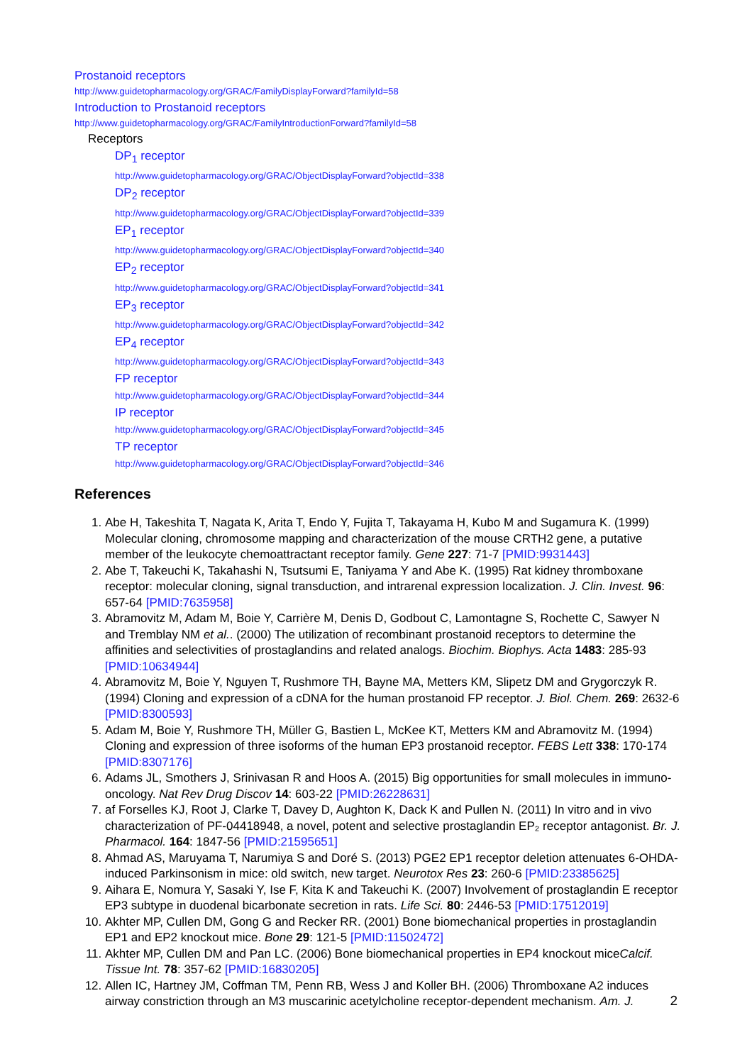Prostanoid receptors
http://www.guidetopharmacology.org/GRAC/FamilyDisplayForward?familyId=58
Introduction to Prostanoid receptors
http://www.guidetopharmacology.org/GRAC/FamilyIntroductionForward?familyId=58
Receptors
DP<sub>1</sub> receptor
http://www.guidetopharmacology.org/GRAC/ObjectDisplayForward?objectId=338
DP<sub>2</sub> receptor
http://www.guidetopharmacology.org/GRAC/ObjectDisplayForward?objectId=339
EP<sub>1</sub> receptor
http://www.guidetopharmacology.org/GRAC/ObjectDisplayForward?objectId=340
EP<sub>2</sub> receptor
http://www.guidetopharmacology.org/GRAC/ObjectDisplayForward?objectId=341
EP<sub>3</sub> receptor
http://www.guidetopharmacology.org/GRAC/ObjectDisplayForward?objectId=342
EP<sub>4</sub> receptor
http://www.guidetopharmacology.org/GRAC/ObjectDisplayForward?objectId=343
FP receptor
http://www.guidetopharmacology.org/GRAC/ObjectDisplayForward?objectId=344
IP receptor
http://www.guidetopharmacology.org/GRAC/ObjectDisplayForward?objectId=345
TP receptor
http://www.guidetopharmacology.org/GRAC/ObjectDisplayForward?objectId=346
References
1. Abe H, Takeshita T, Nagata K, Arita T, Endo Y, Fujita T, Takayama H, Kubo M and Sugamura K. (1999) Molecular cloning, chromosome mapping and characterization of the mouse CRTH2 gene, a putative member of the leukocyte chemoattractant receptor family. Gene 227: 71-7 [PMID:9931443]
2. Abe T, Takeuchi K, Takahashi N, Tsutsumi E, Taniyama Y and Abe K. (1995) Rat kidney thromboxane receptor: molecular cloning, signal transduction, and intrarenal expression localization. J. Clin. Invest. 96: 657-64 [PMID:7635958]
3. Abramovitz M, Adam M, Boie Y, Carrière M, Denis D, Godbout C, Lamontagne S, Rochette C, Sawyer N and Tremblay NM et al.. (2000) The utilization of recombinant prostanoid receptors to determine the affinities and selectivities of prostaglandins and related analogs. Biochim. Biophys. Acta 1483: 285-93 [PMID:10634944]
4. Abramovitz M, Boie Y, Nguyen T, Rushmore TH, Bayne MA, Metters KM, Slipetz DM and Grygorczyk R. (1994) Cloning and expression of a cDNA for the human prostanoid FP receptor. J. Biol. Chem. 269: 2632-6 [PMID:8300593]
5. Adam M, Boie Y, Rushmore TH, Müller G, Bastien L, McKee KT, Metters KM and Abramovitz M. (1994) Cloning and expression of three isoforms of the human EP3 prostanoid receptor. FEBS Lett 338: 170-174 [PMID:8307176]
6. Adams JL, Smothers J, Srinivasan R and Hoos A. (2015) Big opportunities for small molecules in immuno-oncology. Nat Rev Drug Discov 14: 603-22 [PMID:26228631]
7. af Forselles KJ, Root J, Clarke T, Davey D, Aughton K, Dack K and Pullen N. (2011) In vitro and in vivo characterization of PF-04418948, a novel, potent and selective prostaglandin EP₂ receptor antagonist. Br. J. Pharmacol. 164: 1847-56 [PMID:21595651]
8. Ahmad AS, Maruyama T, Narumiya S and Doré S. (2013) PGE2 EP1 receptor deletion attenuates 6-OHDA-induced Parkinsonism in mice: old switch, new target. Neurotox Res 23: 260-6 [PMID:23385625]
9. Aihara E, Nomura Y, Sasaki Y, Ise F, Kita K and Takeuchi K. (2007) Involvement of prostaglandin E receptor EP3 subtype in duodenal bicarbonate secretion in rats. Life Sci. 80: 2446-53 [PMID:17512019]
10. Akhter MP, Cullen DM, Gong G and Recker RR. (2001) Bone biomechanical properties in prostaglandin EP1 and EP2 knockout mice. Bone 29: 121-5 [PMID:11502472]
11. Akhter MP, Cullen DM and Pan LC. (2006) Bone biomechanical properties in EP4 knockout miceCalcif. Tissue Int. 78: 357-62 [PMID:16830205]
12. Allen IC, Hartney JM, Coffman TM, Penn RB, Wess J and Koller BH. (2006) Thromboxane A2 induces airway constriction through an M3 muscarinic acetylcholine receptor-dependent mechanism. Am. J.
2